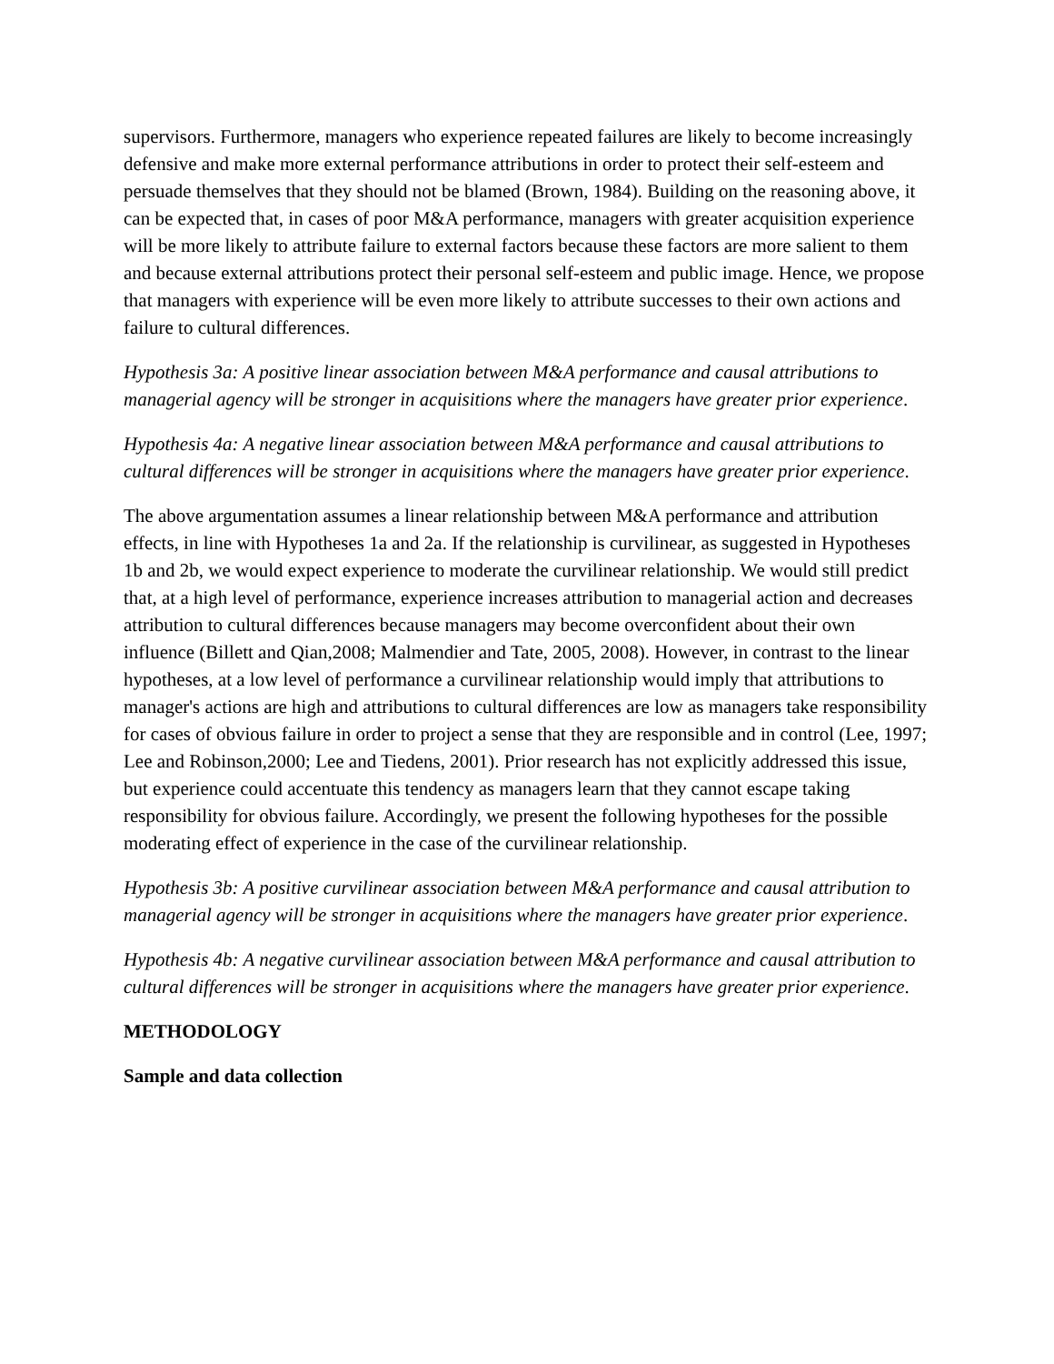supervisors. Furthermore, managers who experience repeated failures are likely to become increasingly defensive and make more external performance attributions in order to protect their self-esteem and persuade themselves that they should not be blamed (Brown, 1984). Building on the reasoning above, it can be expected that, in cases of poor M&A performance, managers with greater acquisition experience will be more likely to attribute failure to external factors because these factors are more salient to them and because external attributions protect their personal self-esteem and public image. Hence, we propose that managers with experience will be even more likely to attribute successes to their own actions and failure to cultural differences.
Hypothesis 3a: A positive linear association between M&A performance and causal attributions to managerial agency will be stronger in acquisitions where the managers have greater prior experience.
Hypothesis 4a: A negative linear association between M&A performance and causal attributions to cultural differences will be stronger in acquisitions where the managers have greater prior experience.
The above argumentation assumes a linear relationship between M&A performance and attribution effects, in line with Hypotheses 1a and 2a. If the relationship is curvilinear, as suggested in Hypotheses 1b and 2b, we would expect experience to moderate the curvilinear relationship. We would still predict that, at a high level of performance, experience increases attribution to managerial action and decreases attribution to cultural differences because managers may become overconfident about their own influence (Billett and Qian,2008; Malmendier and Tate, 2005, 2008). However, in contrast to the linear hypotheses, at a low level of performance a curvilinear relationship would imply that attributions to manager's actions are high and attributions to cultural differences are low as managers take responsibility for cases of obvious failure in order to project a sense that they are responsible and in control (Lee, 1997; Lee and Robinson,2000; Lee and Tiedens, 2001). Prior research has not explicitly addressed this issue, but experience could accentuate this tendency as managers learn that they cannot escape taking responsibility for obvious failure. Accordingly, we present the following hypotheses for the possible moderating effect of experience in the case of the curvilinear relationship.
Hypothesis 3b: A positive curvilinear association between M&A performance and causal attribution to managerial agency will be stronger in acquisitions where the managers have greater prior experience.
Hypothesis 4b: A negative curvilinear association between M&A performance and causal attribution to cultural differences will be stronger in acquisitions where the managers have greater prior experience.
METHODOLOGY
Sample and data collection